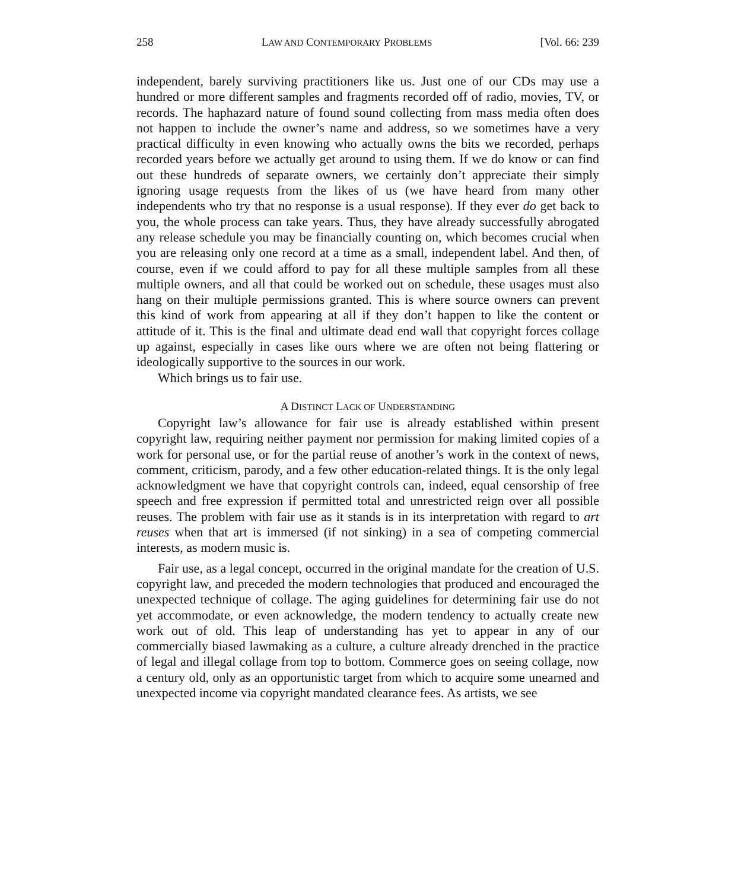258 LAW AND CONTEMPORARY PROBLEMS [Vol. 66: 239
independent, barely surviving practitioners like us. Just one of our CDs may use a hundred or more different samples and fragments recorded off of radio, movies, TV, or records. The haphazard nature of found sound collecting from mass media often does not happen to include the owner’s name and address, so we sometimes have a very practical difficulty in even knowing who actually owns the bits we recorded, perhaps recorded years before we actually get around to using them. If we do know or can find out these hundreds of separate owners, we certainly don’t appreciate their simply ignoring usage requests from the likes of us (we have heard from many other independents who try that no response is a usual response). If they ever do get back to you, the whole process can take years. Thus, they have already successfully abrogated any release schedule you may be financially counting on, which becomes crucial when you are releasing only one record at a time as a small, independent label. And then, of course, even if we could afford to pay for all these multiple samples from all these multiple owners, and all that could be worked out on schedule, these usages must also hang on their multiple permissions granted. This is where source owners can prevent this kind of work from appearing at all if they don’t happen to like the content or attitude of it. This is the final and ultimate dead end wall that copyright forces collage up against, especially in cases like ours where we are often not being flattering or ideologically supportive to the sources in our work.
Which brings us to fair use.
A DISTINCT LACK OF UNDERSTANDING
Copyright law’s allowance for fair use is already established within present copyright law, requiring neither payment nor permission for making limited copies of a work for personal use, or for the partial reuse of another’s work in the context of news, comment, criticism, parody, and a few other education-related things. It is the only legal acknowledgment we have that copyright controls can, indeed, equal censorship of free speech and free expression if permitted total and unrestricted reign over all possible reuses. The problem with fair use as it stands is in its interpretation with regard to art reuses when that art is immersed (if not sinking) in a sea of competing commercial interests, as modern music is.
Fair use, as a legal concept, occurred in the original mandate for the creation of U.S. copyright law, and preceded the modern technologies that produced and encouraged the unexpected technique of collage. The aging guidelines for determining fair use do not yet accommodate, or even acknowledge, the modern tendency to actually create new work out of old. This leap of understanding has yet to appear in any of our commercially biased lawmaking as a culture, a culture already drenched in the practice of legal and illegal collage from top to bottom. Commerce goes on seeing collage, now a century old, only as an opportunistic target from which to acquire some unearned and unexpected income via copyright mandated clearance fees. As artists, we see